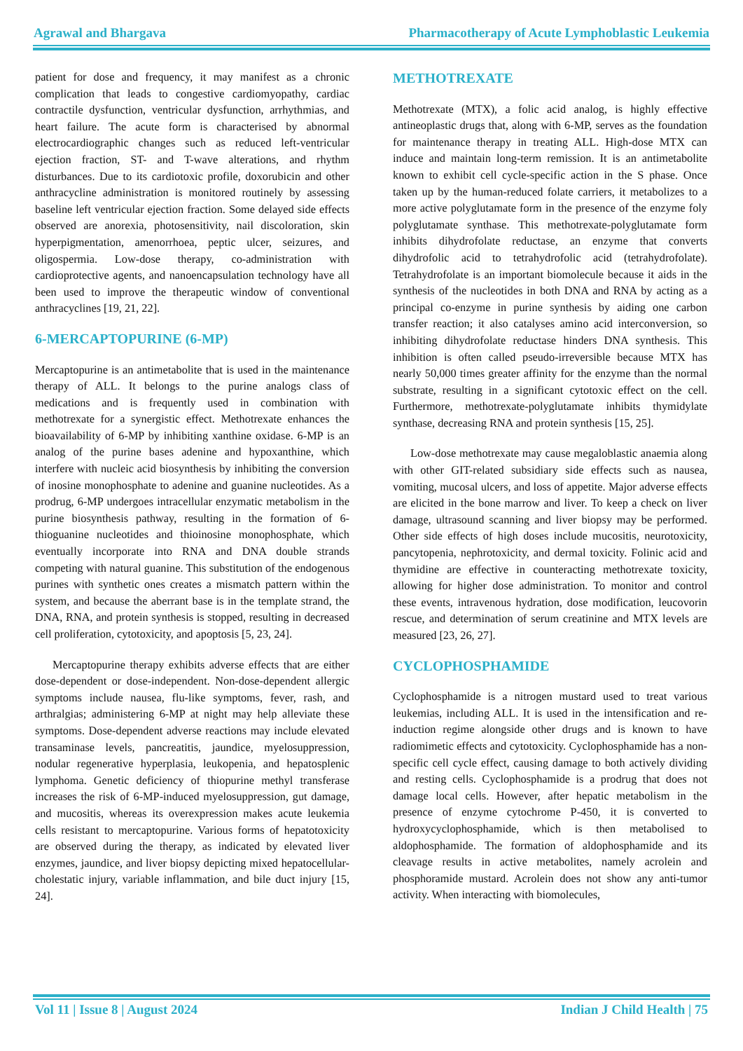Agrawal and Bhargava Pharmacotherapy of Acute Lymphoblastic Leukemia
patient for dose and frequency, it may manifest as a chronic complication that leads to congestive cardiomyopathy, cardiac contractile dysfunction, ventricular dysfunction, arrhythmias, and heart failure. The acute form is characterised by abnormal electrocardiographic changes such as reduced left-ventricular ejection fraction, ST- and T-wave alterations, and rhythm disturbances. Due to its cardiotoxic profile, doxorubicin and other anthracycline administration is monitored routinely by assessing baseline left ventricular ejection fraction. Some delayed side effects observed are anorexia, photosensitivity, nail discoloration, skin hyperpigmentation, amenorrhoea, peptic ulcer, seizures, and oligospermia. Low-dose therapy, co-administration with cardioprotective agents, and nanoencapsulation technology have all been used to improve the therapeutic window of conventional anthracyclines [19, 21, 22].
6-MERCAPTOPURINE (6-MP)
Mercaptopurine is an antimetabolite that is used in the maintenance therapy of ALL. It belongs to the purine analogs class of medications and is frequently used in combination with methotrexate for a synergistic effect. Methotrexate enhances the bioavailability of 6-MP by inhibiting xanthine oxidase. 6-MP is an analog of the purine bases adenine and hypoxanthine, which interfere with nucleic acid biosynthesis by inhibiting the conversion of inosine monophosphate to adenine and guanine nucleotides. As a prodrug, 6-MP undergoes intracellular enzymatic metabolism in the purine biosynthesis pathway, resulting in the formation of 6-thioguanine nucleotides and thioinosine monophosphate, which eventually incorporate into RNA and DNA double strands competing with natural guanine. This substitution of the endogenous purines with synthetic ones creates a mismatch pattern within the system, and because the aberrant base is in the template strand, the DNA, RNA, and protein synthesis is stopped, resulting in decreased cell proliferation, cytotoxicity, and apoptosis [5, 23, 24].
Mercaptopurine therapy exhibits adverse effects that are either dose-dependent or dose-independent. Non-dose-dependent allergic symptoms include nausea, flu-like symptoms, fever, rash, and arthralgias; administering 6-MP at night may help alleviate these symptoms. Dose-dependent adverse reactions may include elevated transaminase levels, pancreatitis, jaundice, myelosuppression, nodular regenerative hyperplasia, leukopenia, and hepatosplenic lymphoma. Genetic deficiency of thiopurine methyl transferase increases the risk of 6-MP-induced myelosuppression, gut damage, and mucositis, whereas its overexpression makes acute leukemia cells resistant to mercaptopurine. Various forms of hepatotoxicity are observed during the therapy, as indicated by elevated liver enzymes, jaundice, and liver biopsy depicting mixed hepatocellular-cholestatic injury, variable inflammation, and bile duct injury [15, 24].
METHOTREXATE
Methotrexate (MTX), a folic acid analog, is highly effective antineoplastic drugs that, along with 6-MP, serves as the foundation for maintenance therapy in treating ALL. High-dose MTX can induce and maintain long-term remission. It is an antimetabolite known to exhibit cell cycle-specific action in the S phase. Once taken up by the human-reduced folate carriers, it metabolizes to a more active polyglutamate form in the presence of the enzyme foly polyglutamate synthase. This methotrexate-polyglutamate form inhibits dihydrofolate reductase, an enzyme that converts dihydrofolic acid to tetrahydrofolic acid (tetrahydrofolate). Tetrahydrofolate is an important biomolecule because it aids in the synthesis of the nucleotides in both DNA and RNA by acting as a principal co-enzyme in purine synthesis by aiding one carbon transfer reaction; it also catalyses amino acid interconversion, so inhibiting dihydrofolate reductase hinders DNA synthesis. This inhibition is often called pseudo-irreversible because MTX has nearly 50,000 times greater affinity for the enzyme than the normal substrate, resulting in a significant cytotoxic effect on the cell. Furthermore, methotrexate-polyglutamate inhibits thymidylate synthase, decreasing RNA and protein synthesis [15, 25].
Low-dose methotrexate may cause megaloblastic anaemia along with other GIT-related subsidiary side effects such as nausea, vomiting, mucosal ulcers, and loss of appetite. Major adverse effects are elicited in the bone marrow and liver. To keep a check on liver damage, ultrasound scanning and liver biopsy may be performed. Other side effects of high doses include mucositis, neurotoxicity, pancytopenia, nephrotoxicity, and dermal toxicity. Folinic acid and thymidine are effective in counteracting methotrexate toxicity, allowing for higher dose administration. To monitor and control these events, intravenous hydration, dose modification, leucovorin rescue, and determination of serum creatinine and MTX levels are measured [23, 26, 27].
CYCLOPHOSPHAMIDE
Cyclophosphamide is a nitrogen mustard used to treat various leukemias, including ALL. It is used in the intensification and re-induction regime alongside other drugs and is known to have radiomimetic effects and cytotoxicity. Cyclophosphamide has a non-specific cell cycle effect, causing damage to both actively dividing and resting cells. Cyclophosphamide is a prodrug that does not damage local cells. However, after hepatic metabolism in the presence of enzyme cytochrome P-450, it is converted to hydroxycyclophosphamide, which is then metabolised to aldophosphamide. The formation of aldophosphamide and its cleavage results in active metabolites, namely acrolein and phosphoramide mustard. Acrolein does not show any anti-tumor activity. When interacting with biomolecules,
Vol 11 | Issue 8 | August 2024 Indian J Child Health | 75